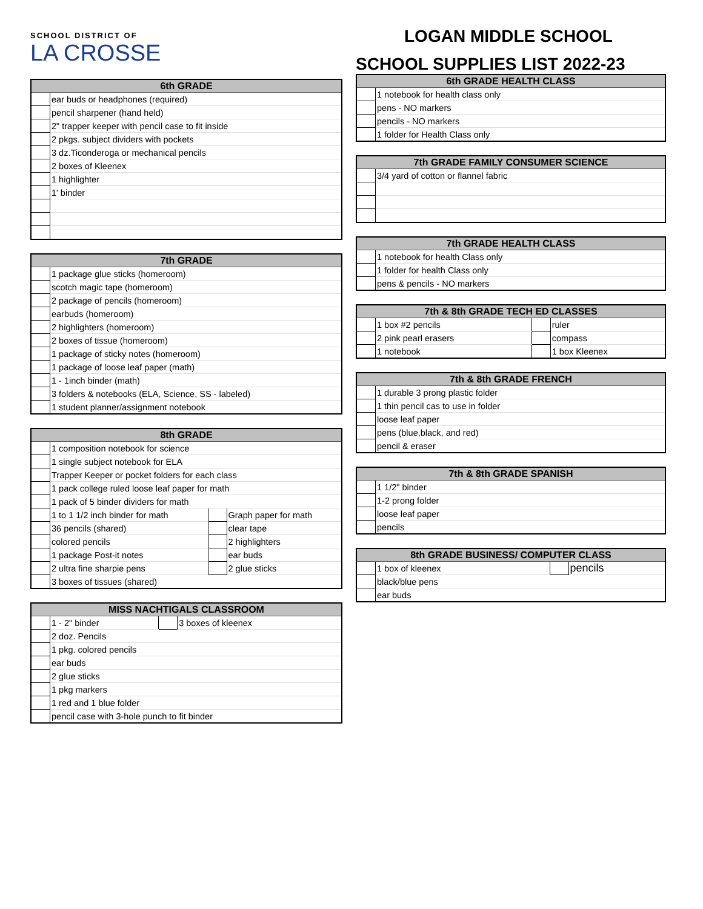SCHOOL DISTRICT OF
LA CROSSE
| 6th GRADE | |
| --- | --- |
| | ear buds or headphones (required) |
| | pencil sharpener (hand held) |
| | 2" trapper keeper with pencil case to fit inside |
| | 2 pkgs. subject dividers with pockets |
| | 3 dz.Ticonderoga or mechanical pencils |
| | 2 boxes of Kleenex |
| | 1 highlighter |
| | 1' binder |
| 7th GRADE | |
| --- | --- |
| | 1 package glue sticks (homeroom) |
| | scotch magic tape (homeroom) |
| | 2 package of pencils (homeroom) |
| | earbuds (homeroom) |
| | 2 highlighters (homeroom) |
| | 2 boxes of tissue (homeroom) |
| | 1 package of sticky notes (homeroom) |
| | 1 package of loose leaf paper (math) |
| | 1 - 1inch binder (math) |
| | 3 folders & notebooks (ELA, Science, SS - labeled) |
| | 1 student planner/assignment notebook |
| 8th GRADE | | | |
| --- | --- | --- | --- |
| | 1 composition notebook for science | | |
| | 1 single subject notebook for ELA | | |
| | Trapper Keeper or pocket folders for each class | | |
| | 1 pack college ruled loose leaf paper for math | | |
| | 1 pack of 5 binder dividers for math | | |
| | 1 to 1 1/2 inch binder for math | | Graph paper for math |
| | 36 pencils (shared) | | clear tape |
| | colored pencils | | 2 highlighters |
| | 1 package Post-it notes | | ear buds |
| | 2 ultra fine sharpie pens | | 2 glue sticks |
| | 3 boxes of tissues (shared) | | |
| MISS NACHTIGALS CLASSROOM | | | |
| --- | --- | --- | --- |
| | 1 - 2" binder | | 3 boxes of kleenex |
| | 2 doz. Pencils | | |
| | 1 pkg. colored pencils | | |
| | ear buds | | |
| | 2 glue sticks | | |
| | 1 pkg markers | | |
| | 1 red and 1 blue folder | | |
| | pencil case with 3-hole punch to fit binder | | |
LOGAN MIDDLE SCHOOL
SCHOOL SUPPLIES LIST 2022-23
| 6th GRADE HEALTH CLASS | |
| --- | --- |
| | 1 notebook for health class only |
| | pens - NO markers |
| | pencils - NO markers |
| | 1 folder for Health Class only |
| 7th GRADE FAMILY CONSUMER SCIENCE | |
| --- | --- |
| | 3/4 yard of cotton or flannel fabric |
| 7th GRADE HEALTH CLASS | |
| --- | --- |
| | 1 notebook for health Class only |
| | 1 folder for health Class only |
| | pens & pencils - NO markers |
| 7th & 8th GRADE TECH ED CLASSES | | | |
| --- | --- | --- | --- |
| | 1 box #2 pencils | | ruler |
| | 2 pink pearl erasers | | compass |
| | 1 notebook | | 1 box Kleenex |
| 7th & 8th GRADE FRENCH | |
| --- | --- |
| | 1 durable 3 prong plastic folder |
| | 1 thin pencil cas to use in folder |
| | loose leaf paper |
| | pens (blue,black, and red) |
| | pencil & eraser |
| 7th & 8th GRADE SPANISH | |
| --- | --- |
| | 1 1/2" binder |
| | 1-2 prong folder |
| | loose leaf paper |
| | pencils |
| 8th GRADE BUSINESS/ COMPUTER CLASS | | | |
| --- | --- | --- | --- |
| | 1 box of kleenex | | pencils |
| | black/blue pens | | |
| | ear buds | | |